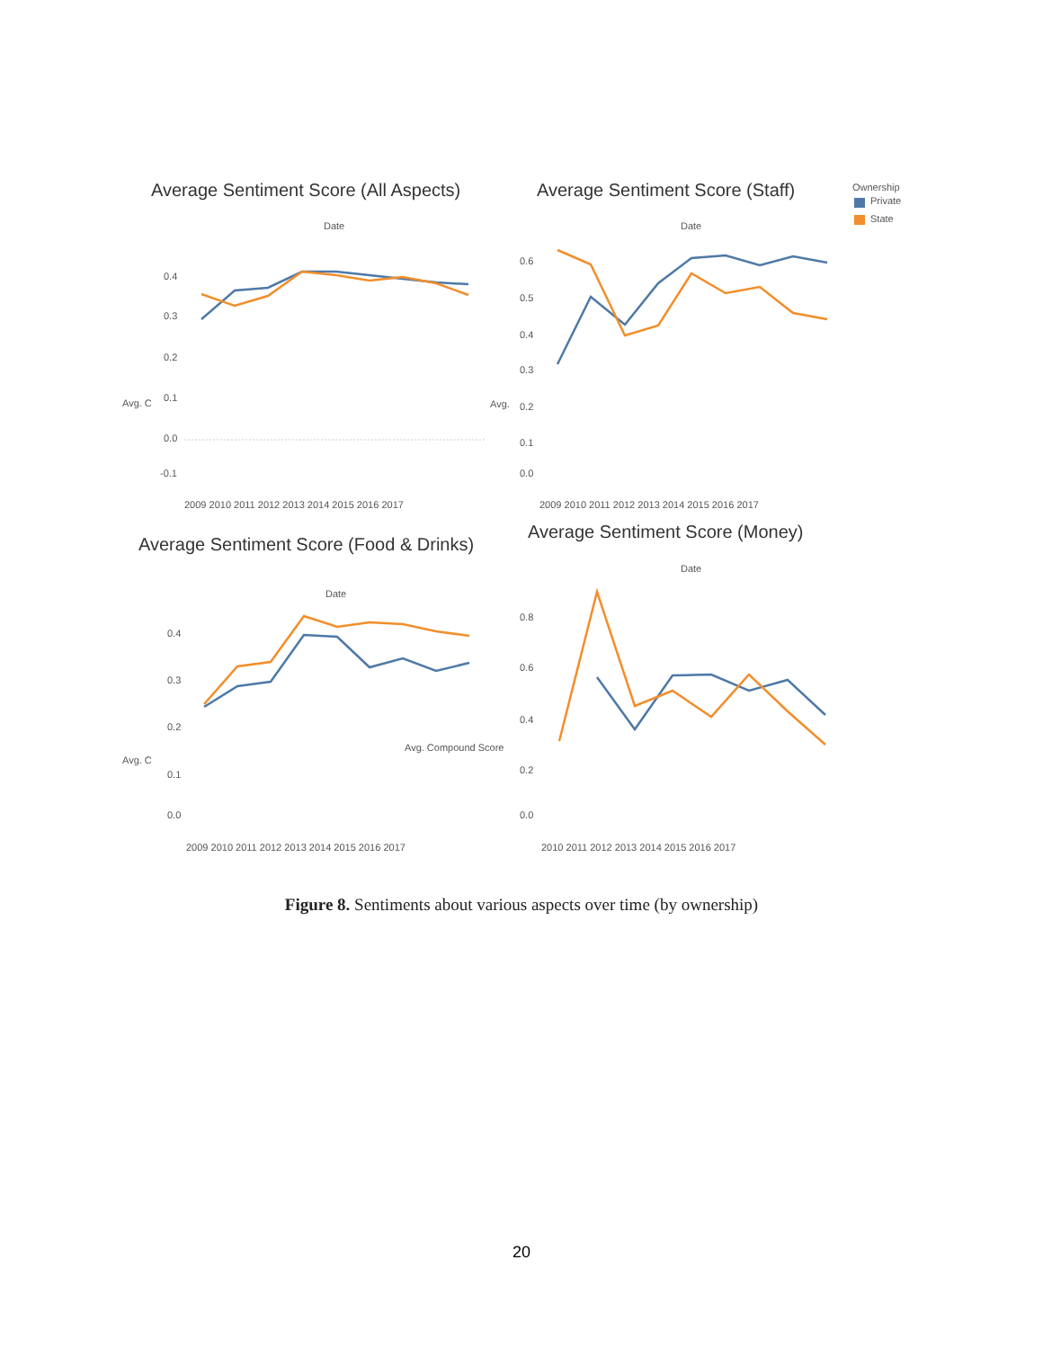Average Sentiment Score (All Aspects)
Date
0.4
0.3
0.2
0.1
0.0
-0.1
Avg. C
2009 2010 2011 2012 2013 2014 2015 2016 2017
Average Sentiment Score (Staff)
Date
0.6
0.5
0.4
0.3
0.2
0.1
0.0
Avg.
2009 2010 2011 2012 2013 2014 2015 2016 2017
Ownership
Private
State
Average Sentiment Score (Food & Drinks)
Date
0.4
0.3
0.2
0.1
0.0
Avg. C
Avg. Compound Score
2009 2010 2011 2012 2013 2014 2015 2016 2017
Average Sentiment Score (Money)
Date
0.8
0.6
0.4
0.2
0.0
2010 2011 2012 2013 2014 2015 2016 2017
Figure 8. Sentiments about various aspects over time (by ownership)
20